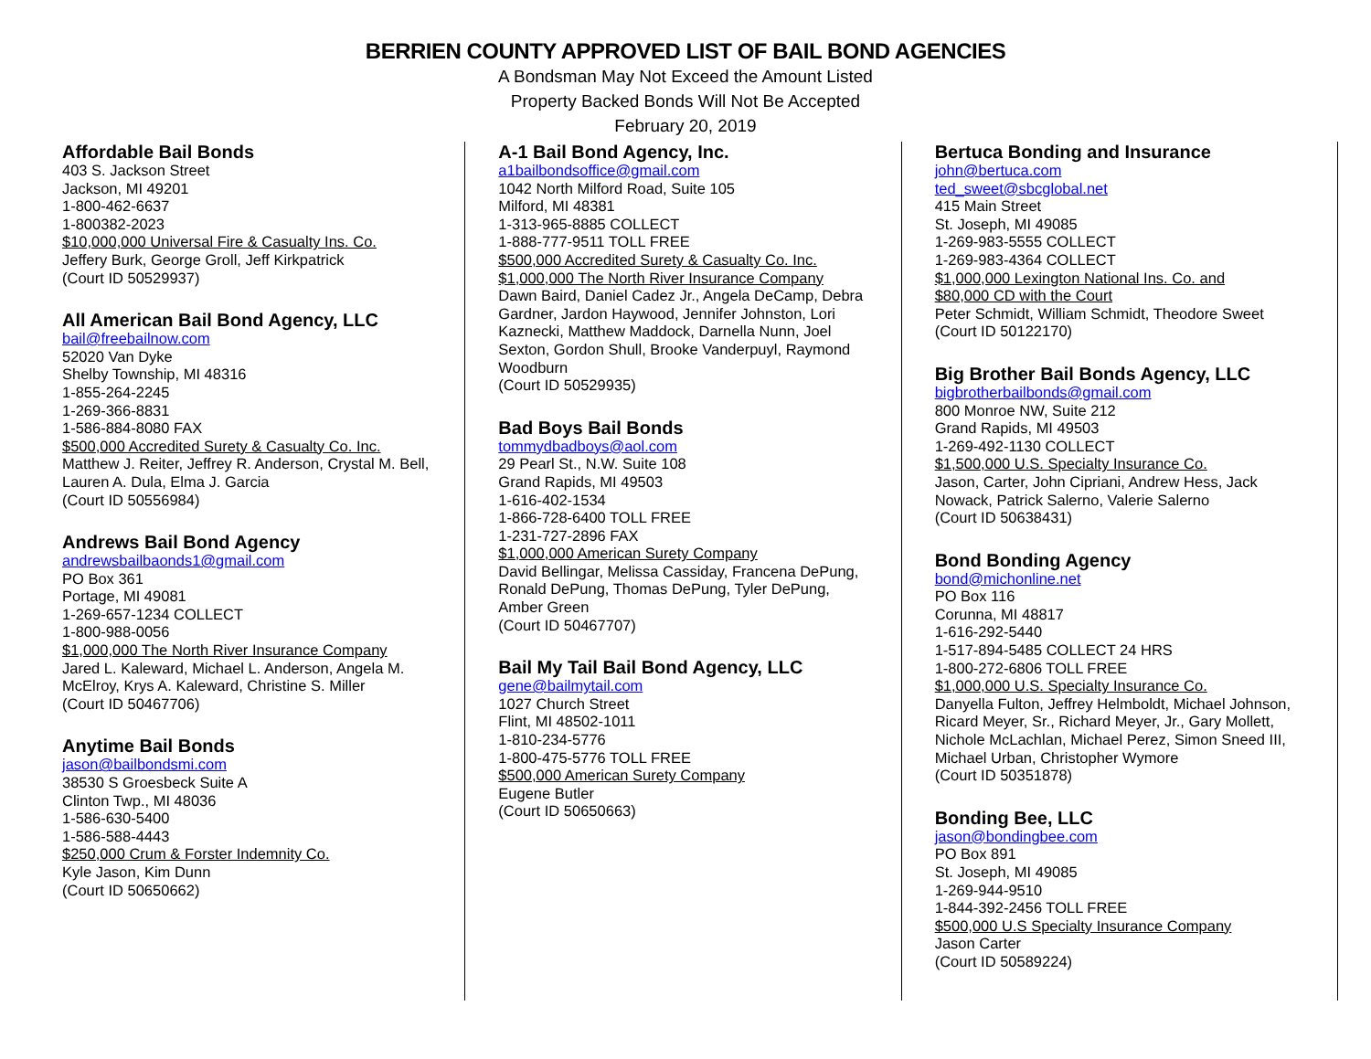BERRIEN COUNTY APPROVED LIST OF BAIL BOND AGENCIES
A Bondsman May Not Exceed the Amount Listed
Property Backed Bonds Will Not Be Accepted
February 20, 2019
Affordable Bail Bonds
403 S. Jackson Street
Jackson, MI 49201
1-800-462-6637
1-800382-2023
$10,000,000 Universal Fire & Casualty Ins. Co.
Jeffery Burk, George Groll, Jeff Kirkpatrick
(Court ID 50529937)
All American Bail Bond Agency, LLC
bail@freebailnow.com
52020 Van Dyke
Shelby Township, MI 48316
1-855-264-2245
1-269-366-8831
1-586-884-8080 FAX
$500,000 Accredited Surety & Casualty Co. Inc.
Matthew J. Reiter, Jeffrey R. Anderson, Crystal M. Bell, Lauren A. Dula, Elma J. Garcia
(Court ID 50556984)
Andrews Bail Bond Agency
andrewsbailbaonds1@gmail.com
PO Box 361
Portage, MI 49081
1-269-657-1234 COLLECT
1-800-988-0056
$1,000,000 The North River Insurance Company
Jared L. Kaleward, Michael L. Anderson, Angela M. McElroy, Krys A. Kaleward, Christine S. Miller
(Court ID 50467706)
Anytime Bail Bonds
jason@bailbondsmi.com
38530 S Groesbeck Suite A
Clinton Twp., MI 48036
1-586-630-5400
1-586-588-4443
$250,000 Crum & Forster Indemnity Co.
Kyle Jason, Kim Dunn
(Court ID 50650662)
A-1 Bail Bond Agency, Inc.
a1bailbondsoffice@gmail.com
1042 North Milford Road, Suite 105
Milford, MI 48381
1-313-965-8885 COLLECT
1-888-777-9511 TOLL FREE
$500,000 Accredited Surety & Casualty Co. Inc.
$1,000,000 The North River Insurance Company
Dawn Baird, Daniel Cadez Jr., Angela DeCamp, Debra Gardner, Jardon Haywood, Jennifer Johnston, Lori Kaznecki, Matthew Maddock, Darnella Nunn, Joel Sexton, Gordon Shull, Brooke Vanderpuyl, Raymond Woodburn
(Court ID 50529935)
Bad Boys Bail Bonds
tommydbadboys@aol.com
29 Pearl St., N.W. Suite 108
Grand Rapids, MI 49503
1-616-402-1534
1-866-728-6400 TOLL FREE
1-231-727-2896 FAX
$1,000,000 American Surety Company
David Bellingar, Melissa Cassiday, Francena DePung, Ronald DePung, Thomas DePung, Tyler DePung, Amber Green
(Court ID 50467707)
Bail My Tail Bail Bond Agency, LLC
gene@bailmytail.com
1027 Church Street
Flint, MI 48502-1011
1-810-234-5776
1-800-475-5776 TOLL FREE
$500,000 American Surety Company
Eugene Butler
(Court ID 50650663)
Bertuca Bonding and Insurance
john@bertuca.com
ted_sweet@sbcglobal.net
415 Main Street
St. Joseph, MI 49085
1-269-983-5555 COLLECT
1-269-983-4364 COLLECT
$1,000,000 Lexington National Ins. Co. and
$80,000 CD with the Court
Peter Schmidt, William Schmidt, Theodore Sweet
(Court ID 50122170)
Big Brother Bail Bonds Agency, LLC
bigbrotherbailbonds@gmail.com
800 Monroe NW, Suite 212
Grand Rapids, MI 49503
1-269-492-1130 COLLECT
$1,500,000 U.S. Specialty Insurance Co.
Jason, Carter, John Cipriani, Andrew Hess, Jack Nowack, Patrick Salerno, Valerie Salerno
(Court ID 50638431)
Bond Bonding Agency
bond@michonline.net
PO Box 116
Corunna, MI 48817
1-616-292-5440
1-517-894-5485 COLLECT 24 HRS
1-800-272-6806 TOLL FREE
$1,000,000 U.S. Specialty Insurance Co.
Danyella Fulton, Jeffrey Helmboldt, Michael Johnson, Ricard Meyer, Sr., Richard Meyer, Jr., Gary Mollett, Nichole McLachlan, Michael Perez, Simon Sneed III, Michael Urban, Christopher Wymore
(Court ID 50351878)
Bonding Bee, LLC
jason@bondingbee.com
PO Box 891
St. Joseph, MI 49085
1-269-944-9510
1-844-392-2456 TOLL FREE
$500,000 U.S Specialty Insurance Company
Jason Carter
(Court ID 50589224)